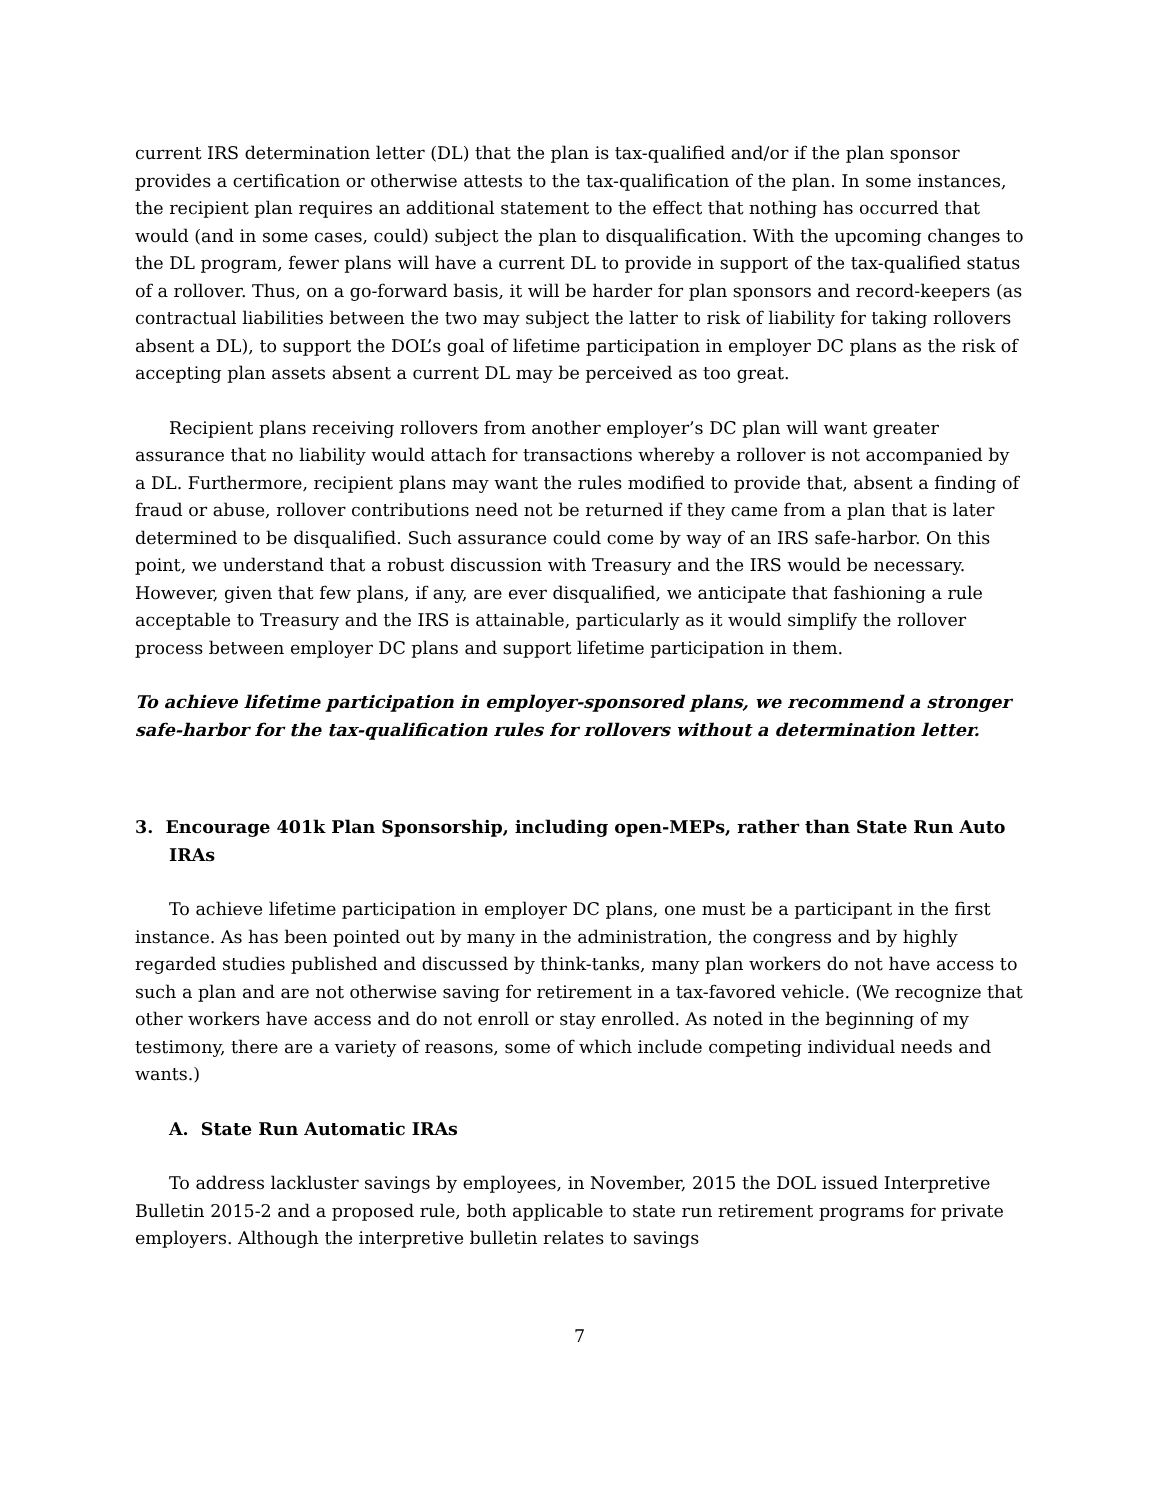current IRS determination letter (DL) that the plan is tax-qualified and/or if the plan sponsor provides a certification or otherwise attests to the tax-qualification of the plan. In some instances, the recipient plan requires an additional statement to the effect that nothing has occurred that would (and in some cases, could) subject the plan to disqualification. With the upcoming changes to the DL program, fewer plans will have a current DL to provide in support of the tax-qualified status of a rollover. Thus, on a go-forward basis, it will be harder for plan sponsors and record-keepers (as contractual liabilities between the two may subject the latter to risk of liability for taking rollovers absent a DL), to support the DOL’s goal of lifetime participation in employer DC plans as the risk of accepting plan assets absent a current DL may be perceived as too great.
Recipient plans receiving rollovers from another employer’s DC plan will want greater assurance that no liability would attach for transactions whereby a rollover is not accompanied by a DL. Furthermore, recipient plans may want the rules modified to provide that, absent a finding of fraud or abuse, rollover contributions need not be returned if they came from a plan that is later determined to be disqualified. Such assurance could come by way of an IRS safe-harbor. On this point, we understand that a robust discussion with Treasury and the IRS would be necessary. However, given that few plans, if any, are ever disqualified, we anticipate that fashioning a rule acceptable to Treasury and the IRS is attainable, particularly as it would simplify the rollover process between employer DC plans and support lifetime participation in them.
To achieve lifetime participation in employer-sponsored plans, we recommend a stronger safe-harbor for the tax-qualification rules for rollovers without a determination letter.
3. Encourage 401k Plan Sponsorship, including open-MEPs, rather than State Run Auto IRAs
To achieve lifetime participation in employer DC plans, one must be a participant in the first instance. As has been pointed out by many in the administration, the congress and by highly regarded studies published and discussed by think-tanks, many plan workers do not have access to such a plan and are not otherwise saving for retirement in a tax-favored vehicle. (We recognize that other workers have access and do not enroll or stay enrolled. As noted in the beginning of my testimony, there are a variety of reasons, some of which include competing individual needs and wants.)
A. State Run Automatic IRAs
To address lackluster savings by employees, in November, 2015 the DOL issued Interpretive Bulletin 2015-2 and a proposed rule, both applicable to state run retirement programs for private employers. Although the interpretive bulletin relates to savings
7